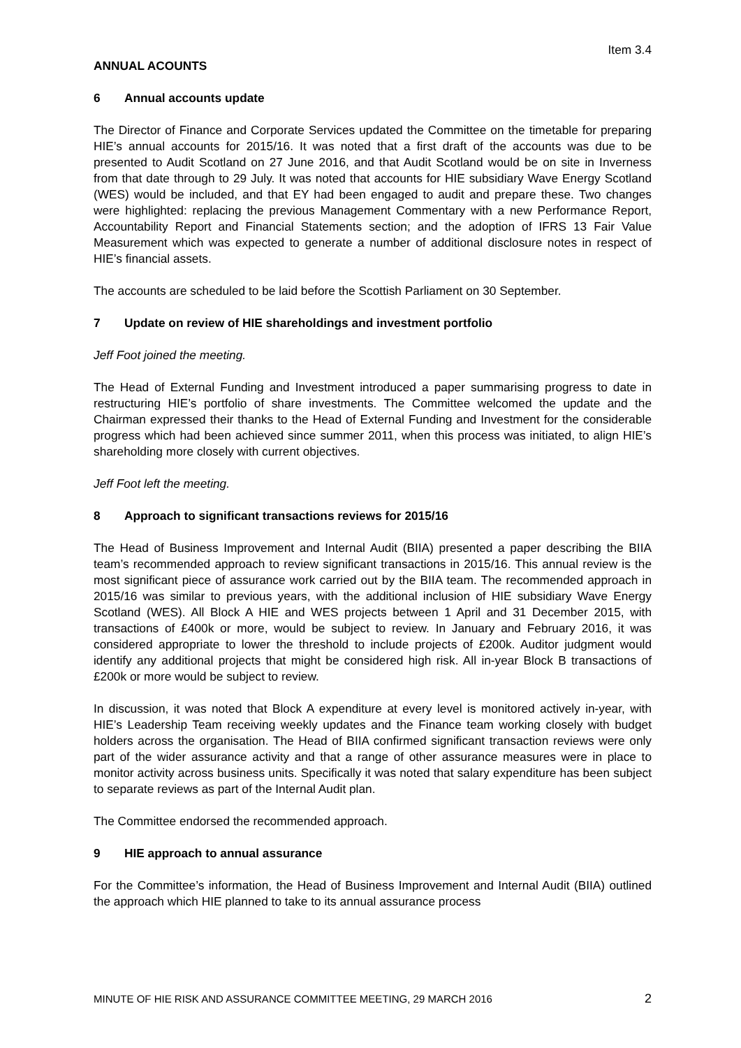Item 3.4
ANNUAL ACOUNTS
6 Annual accounts update
The Director of Finance and Corporate Services updated the Committee on the timetable for preparing HIE’s annual accounts for 2015/16. It was noted that a first draft of the accounts was due to be presented to Audit Scotland on 27 June 2016, and that Audit Scotland would be on site in Inverness from that date through to 29 July. It was noted that accounts for HIE subsidiary Wave Energy Scotland (WES) would be included, and that EY had been engaged to audit and prepare these. Two changes were highlighted: replacing the previous Management Commentary with a new Performance Report, Accountability Report and Financial Statements section; and the adoption of IFRS 13 Fair Value Measurement which was expected to generate a number of additional disclosure notes in respect of HIE’s financial assets.
The accounts are scheduled to be laid before the Scottish Parliament on 30 September.
7 Update on review of HIE shareholdings and investment portfolio
Jeff Foot joined the meeting.
The Head of External Funding and Investment introduced a paper summarising progress to date in restructuring HIE’s portfolio of share investments. The Committee welcomed the update and the Chairman expressed their thanks to the Head of External Funding and Investment for the considerable progress which had been achieved since summer 2011, when this process was initiated, to align HIE’s shareholding more closely with current objectives.
Jeff Foot left the meeting.
8 Approach to significant transactions reviews for 2015/16
The Head of Business Improvement and Internal Audit (BIIA) presented a paper describing the BIIA team’s recommended approach to review significant transactions in 2015/16. This annual review is the most significant piece of assurance work carried out by the BIIA team. The recommended approach in 2015/16 was similar to previous years, with the additional inclusion of HIE subsidiary Wave Energy Scotland (WES). All Block A HIE and WES projects between 1 April and 31 December 2015, with transactions of £400k or more, would be subject to review. In January and February 2016, it was considered appropriate to lower the threshold to include projects of £200k. Auditor judgment would identify any additional projects that might be considered high risk. All in-year Block B transactions of £200k or more would be subject to review.
In discussion, it was noted that Block A expenditure at every level is monitored actively in-year, with HIE’s Leadership Team receiving weekly updates and the Finance team working closely with budget holders across the organisation. The Head of BIIA confirmed significant transaction reviews were only part of the wider assurance activity and that a range of other assurance measures were in place to monitor activity across business units. Specifically it was noted that salary expenditure has been subject to separate reviews as part of the Internal Audit plan.
The Committee endorsed the recommended approach.
9 HIE approach to annual assurance
For the Committee’s information, the Head of Business Improvement and Internal Audit (BIIA) outlined the approach which HIE planned to take to its annual assurance process
MINUTE OF HIE RISK AND ASSURANCE COMMITTEE MEETING, 29 MARCH 2016 2